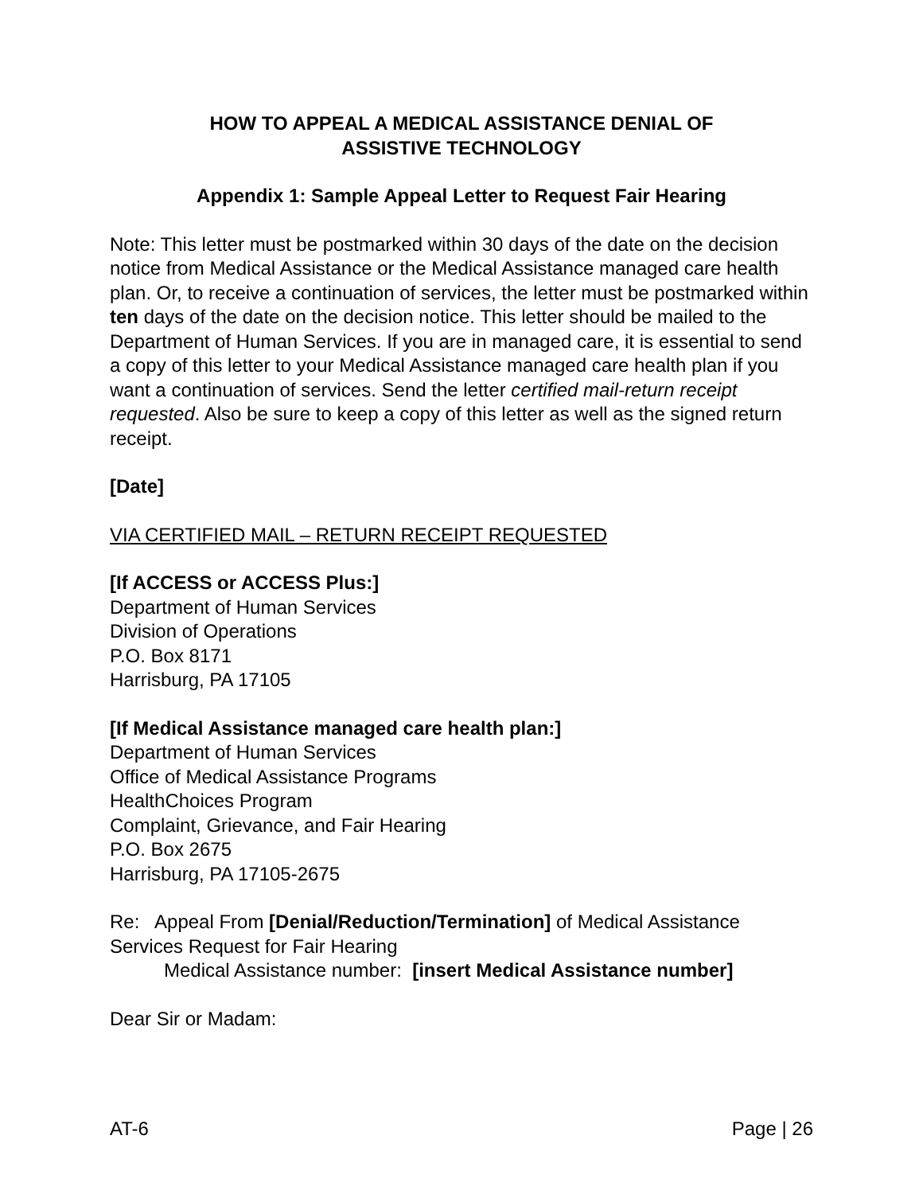HOW TO APPEAL A MEDICAL ASSISTANCE DENIAL OF
ASSISTIVE TECHNOLOGY
Appendix 1: Sample Appeal Letter to Request Fair Hearing
Note: This letter must be postmarked within 30 days of the date on the decision notice from Medical Assistance or the Medical Assistance managed care health plan. Or, to receive a continuation of services, the letter must be postmarked within ten days of the date on the decision notice. This letter should be mailed to the Department of Human Services. If you are in managed care, it is essential to send a copy of this letter to your Medical Assistance managed care health plan if you want a continuation of services. Send the letter certified mail-return receipt requested. Also be sure to keep a copy of this letter as well as the signed return receipt.
[Date]
VIA CERTIFIED MAIL – RETURN RECEIPT REQUESTED
[If ACCESS or ACCESS Plus:]
Department of Human Services
Division of Operations
P.O. Box 8171
Harrisburg, PA 17105
[If Medical Assistance managed care health plan:]
Department of Human Services
Office of Medical Assistance Programs
HealthChoices Program
Complaint, Grievance, and Fair Hearing
P.O. Box 2675
Harrisburg, PA 17105-2675
Re: Appeal From [Denial/Reduction/Termination] of Medical Assistance Services Request for Fair Hearing
Medical Assistance number: [insert Medical Assistance number]
Dear Sir or Madam:
AT-6 Page | 26